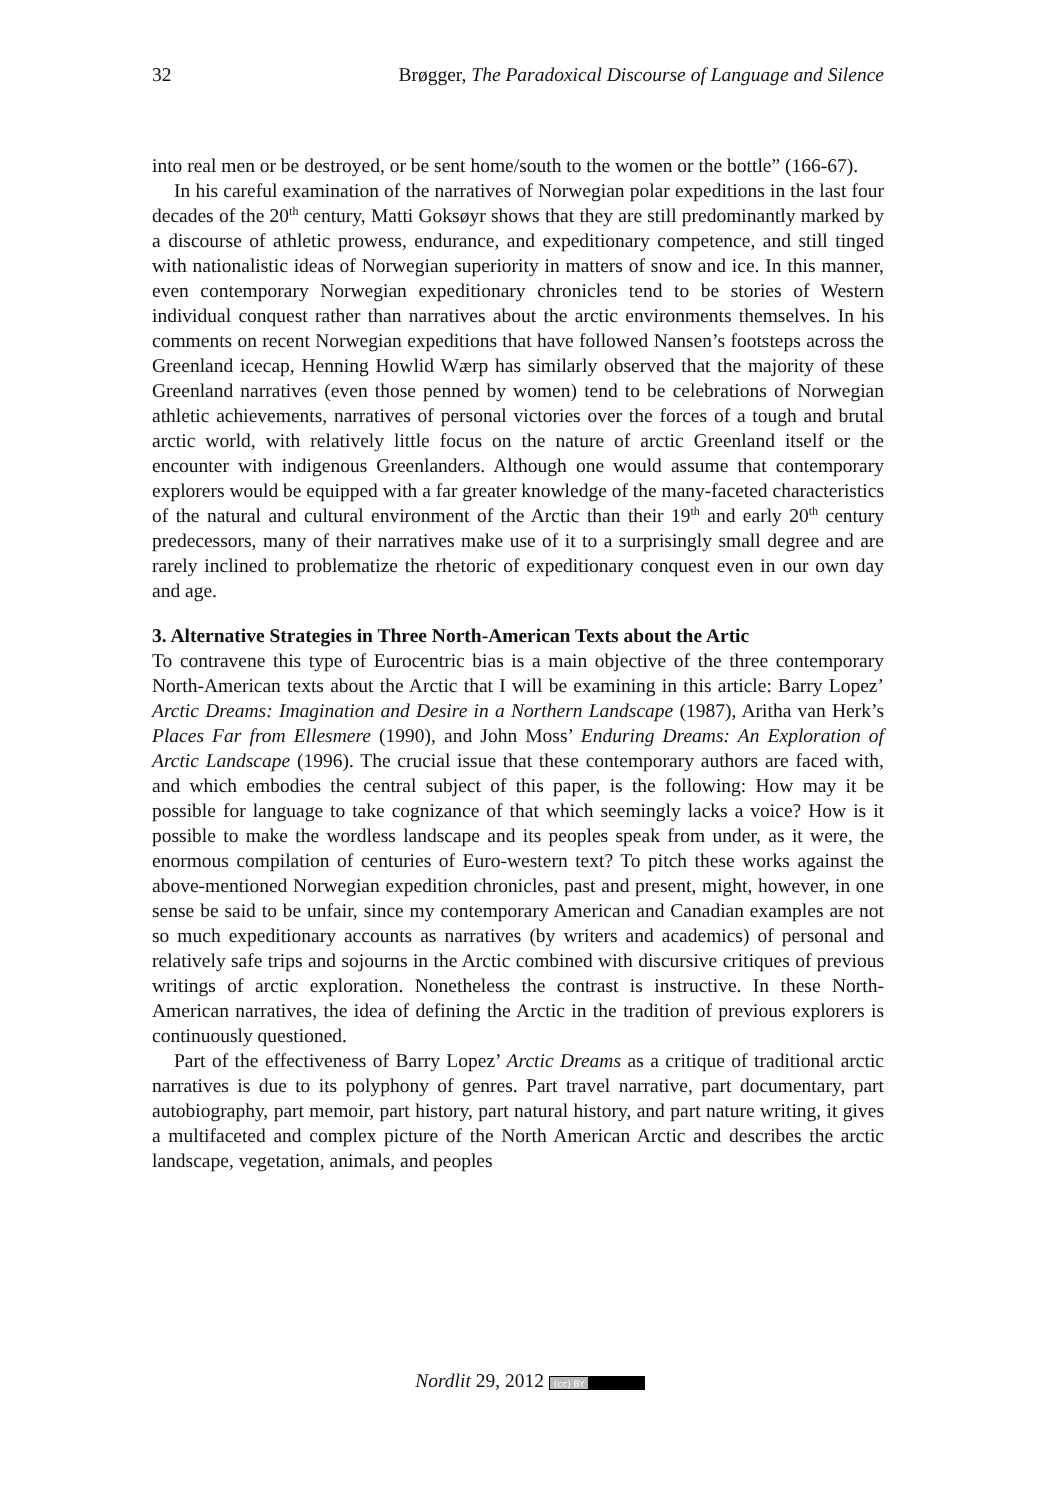32 Brøgger, The Paradoxical Discourse of Language and Silence
into real men or be destroyed, or be sent home/south to the women or the bottle” (166-67).
In his careful examination of the narratives of Norwegian polar expeditions in the last four decades of the 20<sup>th</sup> century, Matti Goksøyr shows that they are still predominantly marked by a discourse of athletic prowess, endurance, and expeditionary competence, and still tinged with nationalistic ideas of Norwegian superiority in matters of snow and ice. In this manner, even contemporary Norwegian expeditionary chronicles tend to be stories of Western individual conquest rather than narratives about the arctic environments themselves. In his comments on recent Norwegian expeditions that have followed Nansen’s footsteps across the Greenland icecap, Henning Howlid Wærp has similarly observed that the majority of these Greenland narratives (even those penned by women) tend to be celebrations of Norwegian athletic achievements, narratives of personal victories over the forces of a tough and brutal arctic world, with relatively little focus on the nature of arctic Greenland itself or the encounter with indigenous Greenlanders. Although one would assume that contemporary explorers would be equipped with a far greater knowledge of the many-faceted characteristics of the natural and cultural environment of the Arctic than their 19<sup>th</sup> and early 20<sup>th</sup> century predecessors, many of their narratives make use of it to a surprisingly small degree and are rarely inclined to problematize the rhetoric of expeditionary conquest even in our own day and age.
3. Alternative Strategies in Three North-American Texts about the Artic
To contravene this type of Eurocentric bias is a main objective of the three contemporary North-American texts about the Arctic that I will be examining in this article: Barry Lopez’ Arctic Dreams: Imagination and Desire in a Northern Landscape (1987), Aritha van Herk’s Places Far from Ellesmere (1990), and John Moss’ Enduring Dreams: An Exploration of Arctic Landscape (1996). The crucial issue that these contemporary authors are faced with, and which embodies the central subject of this paper, is the following: How may it be possible for language to take cognizance of that which seemingly lacks a voice? How is it possible to make the wordless landscape and its peoples speak from under, as it were, the enormous compilation of centuries of Euro-western text? To pitch these works against the above-mentioned Norwegian expedition chronicles, past and present, might, however, in one sense be said to be unfair, since my contemporary American and Canadian examples are not so much expeditionary accounts as narratives (by writers and academics) of personal and relatively safe trips and sojourns in the Arctic combined with discursive critiques of previous writings of arctic exploration. Nonetheless the contrast is instructive. In these North-American narratives, the idea of defining the Arctic in the tradition of previous explorers is continuously questioned.
Part of the effectiveness of Barry Lopez’ Arctic Dreams as a critique of traditional arctic narratives is due to its polyphony of genres. Part travel narrative, part documentary, part autobiography, part memoir, part history, part natural history, and part nature writing, it gives a multifaceted and complex picture of the North American Arctic and describes the arctic landscape, vegetation, animals, and peoples
Nordlit 29, 2012 (cc) BY